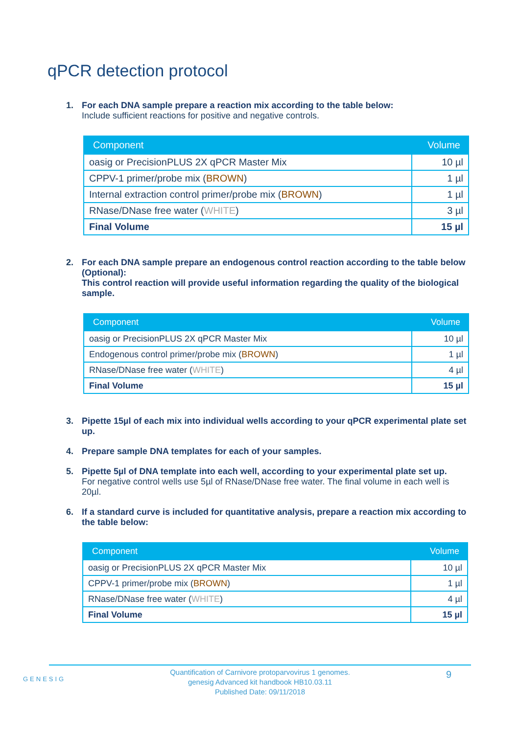qPCR detection protocol
1. For each DNA sample prepare a reaction mix according to the table below:
Include sufficient reactions for positive and negative controls.
| Component | Volume |
| --- | --- |
| oasig or PrecisionPLUS 2X qPCR Master Mix | 10 µl |
| CPPV-1 primer/probe mix ( BROWN ) | 1 µl |
| Internal extraction control primer/probe mix ( BROWN ) | 1 µl |
| RNase/DNase free water ( WHITE ) | 3 µl |
| Final Volume | 15 µl |
2. For each DNA sample prepare an endogenous control reaction according to the table below (Optional):
This control reaction will provide useful information regarding the quality of the biological sample.
| Component | Volume |
| --- | --- |
| oasig or PrecisionPLUS 2X qPCR Master Mix | 10 µl |
| Endogenous control primer/probe mix ( BROWN ) | 1 µl |
| RNase/DNase free water ( WHITE ) | 4 µl |
| Final Volume | 15 µl |
3. Pipette 15µl of each mix into individual wells according to your qPCR experimental plate set up.
4. Prepare sample DNA templates for each of your samples.
5. Pipette 5µl of DNA template into each well, according to your experimental plate set up.
For negative control wells use 5µl of RNase/DNase free water. The final volume in each well is 20µl.
6. If a standard curve is included for quantitative analysis, prepare a reaction mix according to the table below:
| Component | Volume |
| --- | --- |
| oasig or PrecisionPLUS 2X qPCR Master Mix | 10 µl |
| CPPV-1 primer/probe mix ( BROWN ) | 1 µl |
| RNase/DNase free water ( WHITE ) | 4 µl |
| Final Volume | 15 µl |
GENESIG
Quantification of Carnivore protoparvovirus 1 genomes.
genesig Advanced kit handbook HB10.03.11
Published Date: 09/11/2018
9